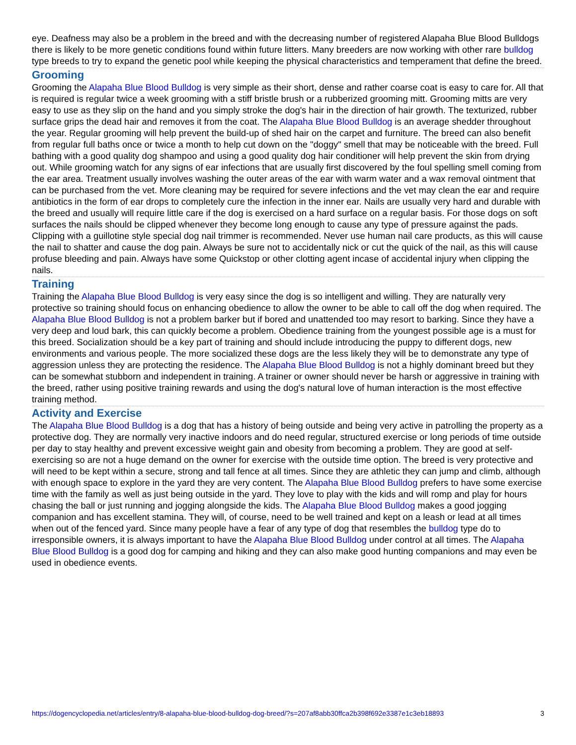eye. Deafness may also be a problem in the breed and with the decreasing number of registered Alapaha Blue Blood Bulldogs there is likely to be more genetic conditions found within future litters. Many breeders are now working with other rare bulldog type breeds to try to expand the genetic pool while keeping the physical characteristics and temperament that define the breed.
Grooming
Grooming the Alapaha Blue Blood Bulldog is very simple as their short, dense and rather coarse coat is easy to care for. All that is required is regular twice a week grooming with a stiff bristle brush or a rubberized grooming mitt. Grooming mitts are very easy to use as they slip on the hand and you simply stroke the dog's hair in the direction of hair growth. The texturized, rubber surface grips the dead hair and removes it from the coat. The Alapaha Blue Blood Bulldog is an average shedder throughout the year. Regular grooming will help prevent the build-up of shed hair on the carpet and furniture. The breed can also benefit from regular full baths once or twice a month to help cut down on the "doggy" smell that may be noticeable with the breed. Full bathing with a good quality dog shampoo and using a good quality dog hair conditioner will help prevent the skin from drying out. While grooming watch for any signs of ear infections that are usually first discovered by the foul spelling smell coming from the ear area. Treatment usually involves washing the outer areas of the ear with warm water and a wax removal ointment that can be purchased from the vet. More cleaning may be required for severe infections and the vet may clean the ear and require antibiotics in the form of ear drops to completely cure the infection in the inner ear. Nails are usually very hard and durable with the breed and usually will require little care if the dog is exercised on a hard surface on a regular basis. For those dogs on soft surfaces the nails should be clipped whenever they become long enough to cause any type of pressure against the pads. Clipping with a guillotine style special dog nail trimmer is recommended. Never use human nail care products, as this will cause the nail to shatter and cause the dog pain. Always be sure not to accidentally nick or cut the quick of the nail, as this will cause profuse bleeding and pain. Always have some Quickstop or other clotting agent incase of accidental injury when clipping the nails.
Training
Training the Alapaha Blue Blood Bulldog is very easy since the dog is so intelligent and willing. They are naturally very protective so training should focus on enhancing obedience to allow the owner to be able to call off the dog when required. The Alapaha Blue Blood Bulldog is not a problem barker but if bored and unattended too may resort to barking. Since they have a very deep and loud bark, this can quickly become a problem. Obedience training from the youngest possible age is a must for this breed. Socialization should be a key part of training and should include introducing the puppy to different dogs, new environments and various people. The more socialized these dogs are the less likely they will be to demonstrate any type of aggression unless they are protecting the residence. The Alapaha Blue Blood Bulldog is not a highly dominant breed but they can be somewhat stubborn and independent in training. A trainer or owner should never be harsh or aggressive in training with the breed, rather using positive training rewards and using the dog's natural love of human interaction is the most effective training method.
Activity and Exercise
The Alapaha Blue Blood Bulldog is a dog that has a history of being outside and being very active in patrolling the property as a protective dog. They are normally very inactive indoors and do need regular, structured exercise or long periods of time outside per day to stay healthy and prevent excessive weight gain and obesity from becoming a problem. They are good at self-exercising so are not a huge demand on the owner for exercise with the outside time option. The breed is very protective and will need to be kept within a secure, strong and tall fence at all times. Since they are athletic they can jump and climb, although with enough space to explore in the yard they are very content. The Alapaha Blue Blood Bulldog prefers to have some exercise time with the family as well as just being outside in the yard. They love to play with the kids and will romp and play for hours chasing the ball or just running and jogging alongside the kids. The Alapaha Blue Blood Bulldog makes a good jogging companion and has excellent stamina. They will, of course, need to be well trained and kept on a leash or lead at all times when out of the fenced yard. Since many people have a fear of any type of dog that resembles the bulldog type do to irresponsible owners, it is always important to have the Alapaha Blue Blood Bulldog under control at all times. The Alapaha Blue Blood Bulldog is a good dog for camping and hiking and they can also make good hunting companions and may even be used in obedience events.
https://dogencyclopedia.net/articles/entry/8-alapaha-blue-blood-bulldog-dog-breed/?s=207af8abb30ffca2b398f692e3387e1c3eb18893 3